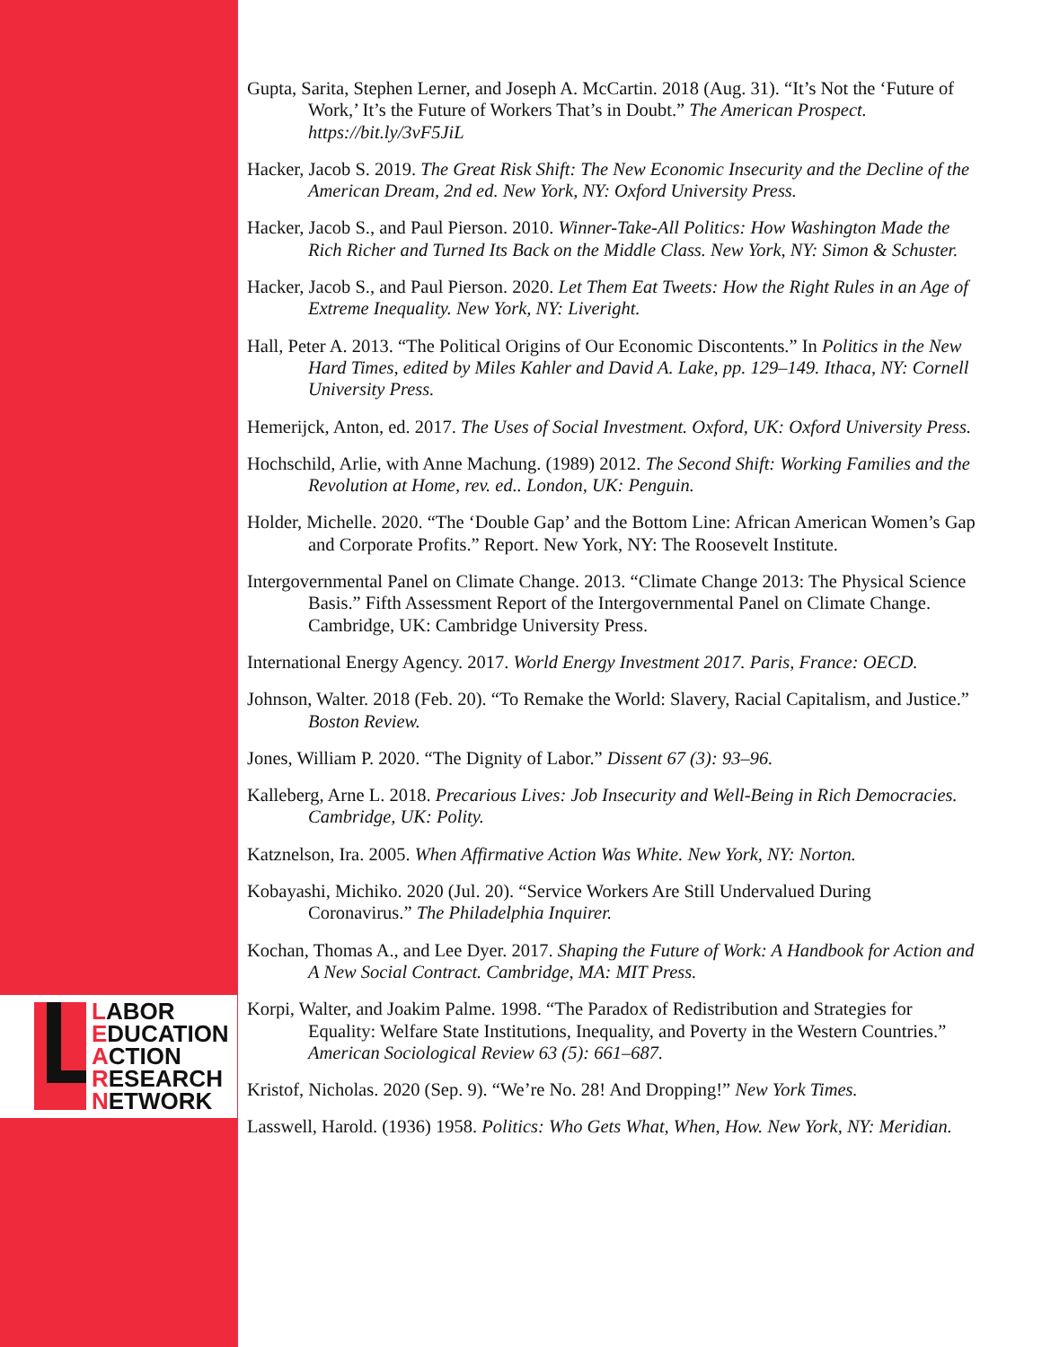LABOR
EDUCATION
ACTION
RESEARCH
NETWORK
Gupta, Sarita, Stephen Lerner, and Joseph A. McCartin. 2018 (Aug. 31). “It’s Not the ‘Future of Work,’ It’s the Future of Workers That’s in Doubt.” The American Prospect. https://bit.ly/3vF5JiL
Hacker, Jacob S. 2019. The Great Risk Shift: The New Economic Insecurity and the Decline of the American Dream, 2nd ed. New York, NY: Oxford University Press.
Hacker, Jacob S., and Paul Pierson. 2010. Winner-Take-All Politics: How Washington Made the Rich Richer and Turned Its Back on the Middle Class. New York, NY: Simon & Schuster.
Hacker, Jacob S., and Paul Pierson. 2020. Let Them Eat Tweets: How the Right Rules in an Age of Extreme Inequality. New York, NY: Liveright.
Hall, Peter A. 2013. “The Political Origins of Our Economic Discontents.” In Politics in the New Hard Times, edited by Miles Kahler and David A. Lake, pp. 129–149. Ithaca, NY: Cornell University Press.
Hemerijck, Anton, ed. 2017. The Uses of Social Investment. Oxford, UK: Oxford University Press.
Hochschild, Arlie, with Anne Machung. (1989) 2012. The Second Shift: Working Families and the Revolution at Home, rev. ed.. London, UK: Penguin.
Holder, Michelle. 2020. “The ‘Double Gap’ and the Bottom Line: African American Women’s Gap and Corporate Profits.” Report. New York, NY: The Roosevelt Institute.
Intergovernmental Panel on Climate Change. 2013. “Climate Change 2013: The Physical Science Basis.” Fifth Assessment Report of the Intergovernmental Panel on Climate Change. Cambridge, UK: Cambridge University Press.
International Energy Agency. 2017. World Energy Investment 2017. Paris, France: OECD.
Johnson, Walter. 2018 (Feb. 20). “To Remake the World: Slavery, Racial Capitalism, and Justice.” Boston Review.
Jones, William P. 2020. “The Dignity of Labor.” Dissent 67 (3): 93–96.
Kalleberg, Arne L. 2018. Precarious Lives: Job Insecurity and Well-Being in Rich Democracies. Cambridge, UK: Polity.
Katznelson, Ira. 2005. When Affirmative Action Was White. New York, NY: Norton.
Kobayashi, Michiko. 2020 (Jul. 20). “Service Workers Are Still Undervalued During Coronavirus.” The Philadelphia Inquirer.
Kochan, Thomas A., and Lee Dyer. 2017. Shaping the Future of Work: A Handbook for Action and A New Social Contract. Cambridge, MA: MIT Press.
Korpi, Walter, and Joakim Palme. 1998. “The Paradox of Redistribution and Strategies for Equality: Welfare State Institutions, Inequality, and Poverty in the Western Countries.” American Sociological Review 63 (5): 661–687.
Kristof, Nicholas. 2020 (Sep. 9). “We’re No. 28! And Dropping!” New York Times.
Lasswell, Harold. (1936) 1958. Politics: Who Gets What, When, How. New York, NY: Meridian.